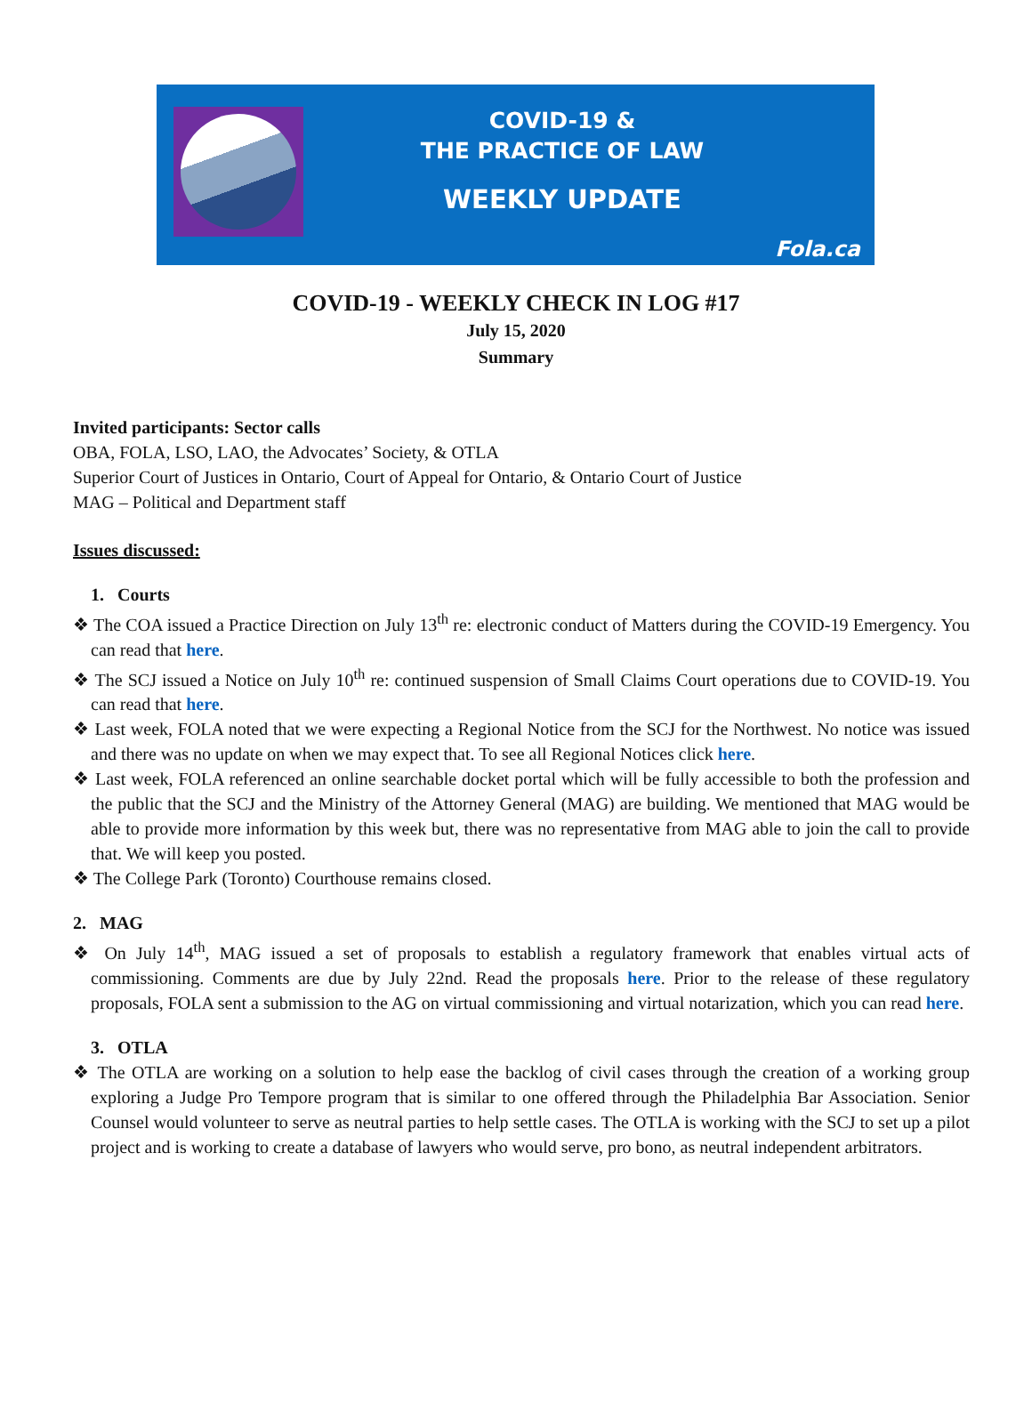COVID-19 &
THE PRACTICE OF LAW
WEEKLY UPDATE
Fola.ca
COVID-19 - WEEKLY CHECK IN LOG #17
July 15, 2020
Summary
Invited participants: Sector calls
OBA, FOLA, LSO, LAO, the Advocates’ Society, & OTLA
Superior Court of Justices in Ontario, Court of Appeal for Ontario, & Ontario Court of Justice
MAG – Political and Department staff
Issues discussed:
1. Courts
❖ The COA issued a Practice Direction on July 13<sup>th</sup> re: electronic conduct of Matters during the COVID-19 Emergency. You can read that here.
❖ The SCJ issued a Notice on July 10<sup>th</sup> re: continued suspension of Small Claims Court operations due to COVID-19. You can read that here.
❖ Last week, FOLA noted that we were expecting a Regional Notice from the SCJ for the Northwest. No notice was issued and there was no update on when we may expect that. To see all Regional Notices click here.
❖ Last week, FOLA referenced an online searchable docket portal which will be fully accessible to both the profession and the public that the SCJ and the Ministry of the Attorney General (MAG) are building. We mentioned that MAG would be able to provide more information by this week but, there was no representative from MAG able to join the call to provide that. We will keep you posted.
❖ The College Park (Toronto) Courthouse remains closed.
2. MAG
❖ On July 14<sup>th</sup>, MAG issued a set of proposals to establish a regulatory framework that enables virtual acts of commissioning. Comments are due by July 22nd. Read the proposals here. Prior to the release of these regulatory proposals, FOLA sent a submission to the AG on virtual commissioning and virtual notarization, which you can read here.
3. OTLA
❖ The OTLA are working on a solution to help ease the backlog of civil cases through the creation of a working group exploring a Judge Pro Tempore program that is similar to one offered through the Philadelphia Bar Association. Senior Counsel would volunteer to serve as neutral parties to help settle cases. The OTLA is working with the SCJ to set up a pilot project and is working to create a database of lawyers who would serve, pro bono, as neutral independent arbitrators.